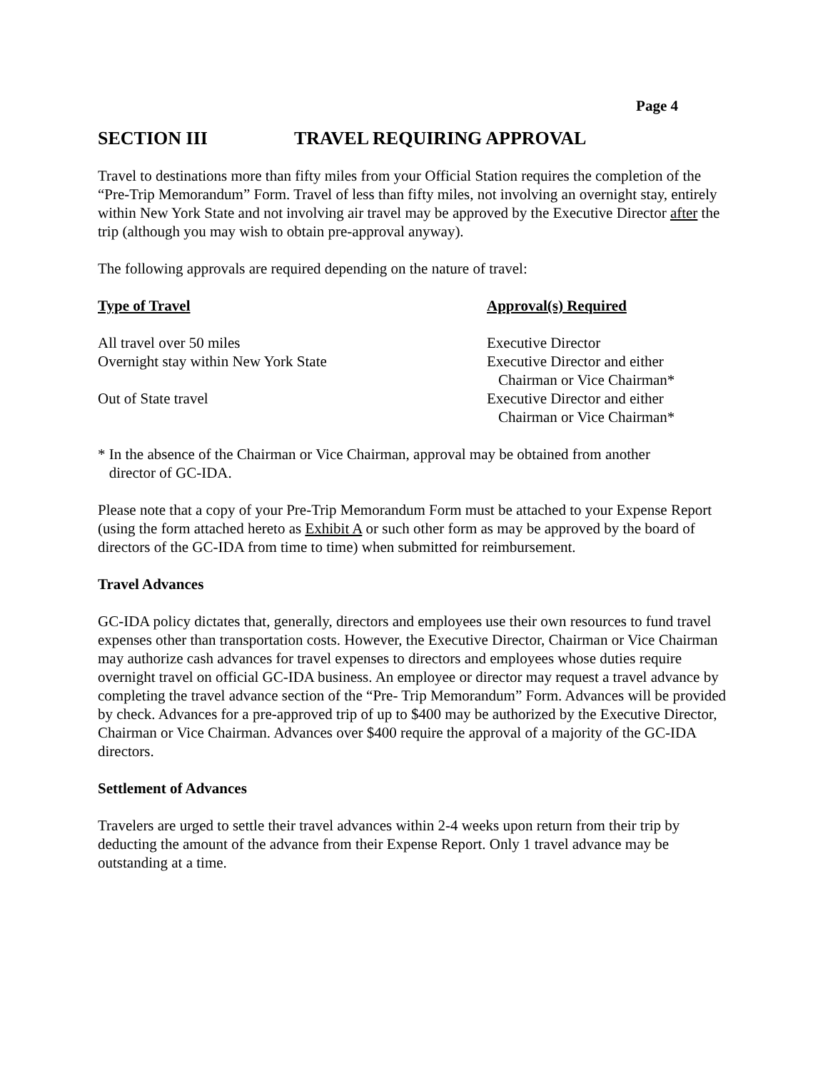Page 4
SECTION III TRAVEL REQUIRING APPROVAL
Travel to destinations more than fifty miles from your Official Station requires the completion of the “Pre-Trip Memorandum” Form. Travel of less than fifty miles, not involving an overnight stay, entirely within New York State and not involving air travel may be approved by the Executive Director after the trip (although you may wish to obtain pre-approval anyway).
The following approvals are required depending on the nature of travel:
| Type of Travel | Approval(s) Required |
| --- | --- |
| All travel over 50 miles | Executive Director |
| Overnight stay within New York State | Executive Director and either Chairman or Vice Chairman* |
| Out of State travel | Executive Director and either Chairman or Vice Chairman* |
* In the absence of the Chairman or Vice Chairman, approval may be obtained from another
director of GC-IDA.
Please note that a copy of your Pre-Trip Memorandum Form must be attached to your Expense Report (using the form attached hereto as Exhibit A or such other form as may be approved by the board of directors of the GC-IDA from time to time) when submitted for reimbursement.
Travel Advances
GC-IDA policy dictates that, generally, directors and employees use their own resources to fund travel expenses other than transportation costs. However, the Executive Director, Chairman or Vice Chairman may authorize cash advances for travel expenses to directors and employees whose duties require overnight travel on official GC-IDA business. An employee or director may request a travel advance by completing the travel advance section of the “Pre- Trip Memorandum” Form. Advances will be provided by check. Advances for a pre-approved trip of up to $400 may be authorized by the Executive Director, Chairman or Vice Chairman. Advances over $400 require the approval of a majority of the GC-IDA directors.
Settlement of Advances
Travelers are urged to settle their travel advances within 2-4 weeks upon return from their trip by deducting the amount of the advance from their Expense Report. Only 1 travel advance may be outstanding at a time.